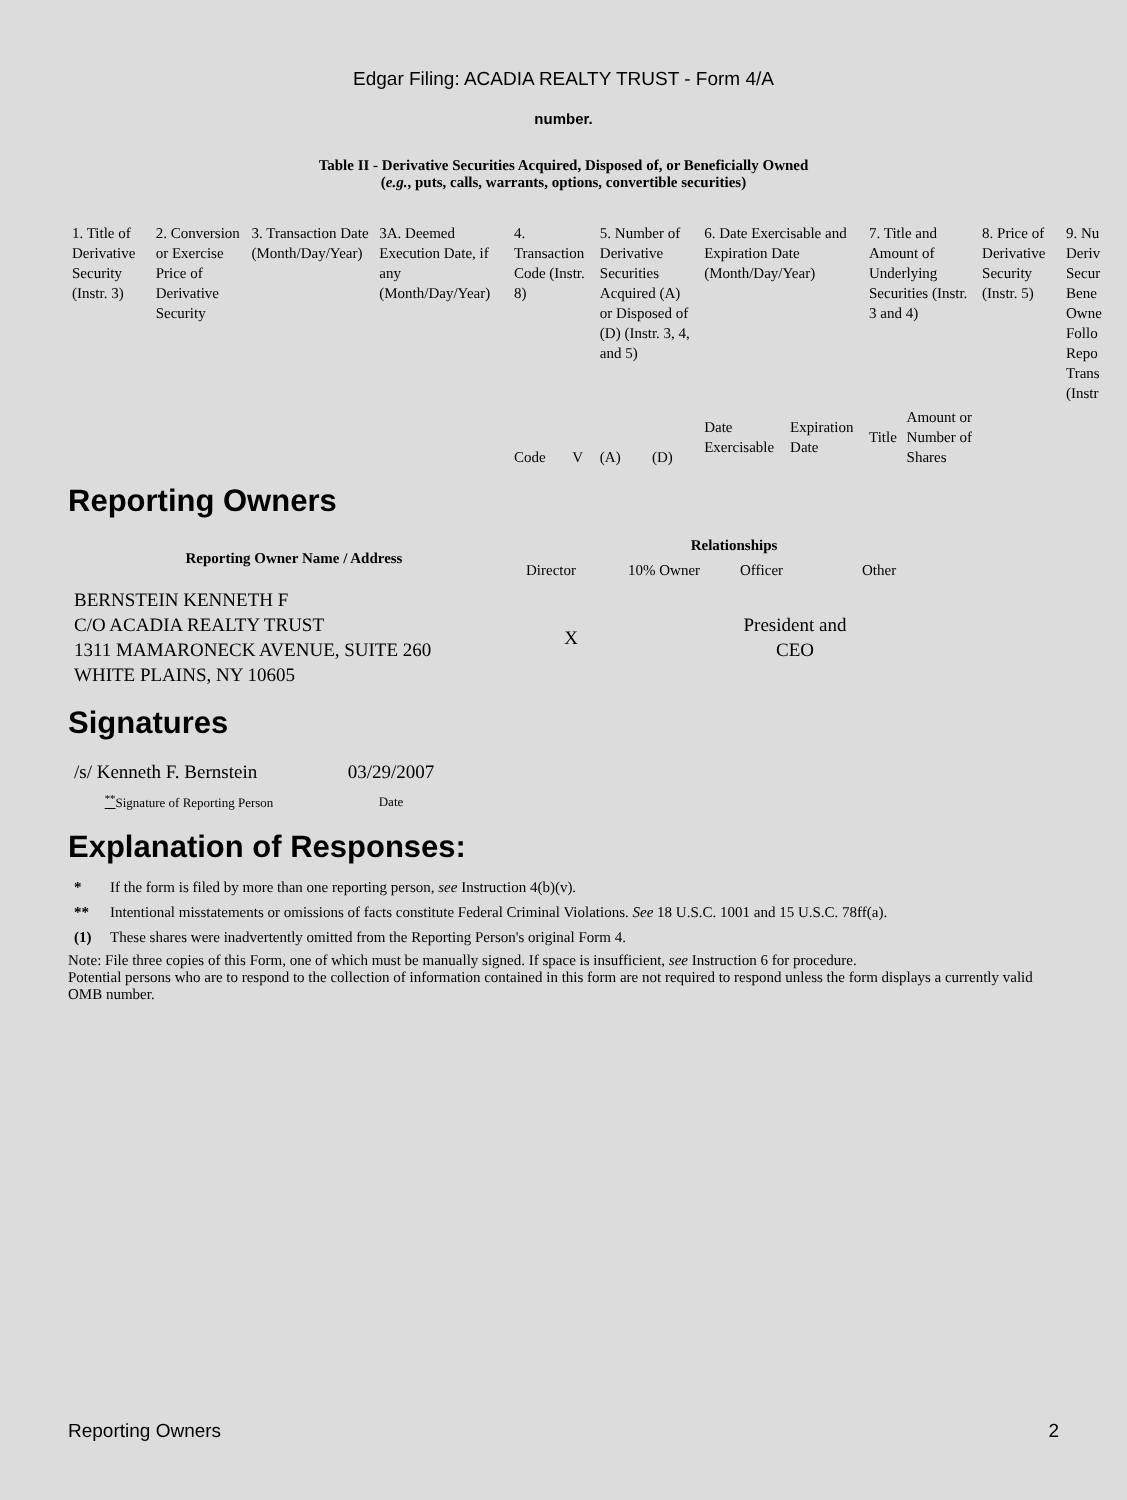Edgar Filing: ACADIA REALTY TRUST - Form 4/A
number.
Table II - Derivative Securities Acquired, Disposed of, or Beneficially Owned
(e.g., puts, calls, warrants, options, convertible securities)
| 1. Title of Derivative Security (Instr. 3) | 2. Conversion or Exercise Price of Derivative Security | 3. Transaction Date (Month/Day/Year) | 3A. Deemed Execution Date, if any (Month/Day/Year) | 4. Transaction Code (Instr. 8) | | 5. Number of Derivative Securities Acquired (A) or Disposed of (D) (Instr. 3, 4, and 5) | | 6. Date Exercisable and Expiration Date (Month/Day/Year) | | 7. Title and Amount of Underlying Securities (Instr. 3 and 4) | | 8. Price of Derivative Security (Instr. 5) | 9. Nu Deriv Secur Bene Owne Follo Repo Trans (Instr |
| | | | | Code | V | (A) | (D) | Date Exercisable | Expiration Date | Title | Amount or Number of Shares | | |
Reporting Owners
| Reporting Owner Name / Address | Relationships | | | |
| --- | --- | --- | --- | --- |
| | Director | 10% Owner | Officer | Other |
| BERNSTEIN KENNETH F C/O ACADIA REALTY TRUST 1311 MAMARONECK AVENUE, SUITE 260 WHITE PLAINS, NY 10605 | X | | President and CEO | |
Signatures
| /s/ Kenneth F. Bernstein | 03/29/2007 |
| <sup>**</sup> Signature of Reporting Person | Date |
Explanation of Responses:
* If the form is filed by more than one reporting person, see Instruction 4(b)(v).
** Intentional misstatements or omissions of facts constitute Federal Criminal Violations. See 18 U.S.C. 1001 and 15 U.S.C. 78ff(a).
(1) These shares were inadvertently omitted from the Reporting Person's original Form 4.
Note: File three copies of this Form, one of which must be manually signed. If space is insufficient, see Instruction 6 for procedure.
Potential persons who are to respond to the collection of information contained in this form are not required to respond unless the form displays a currently valid OMB number.
Reporting Owners 2